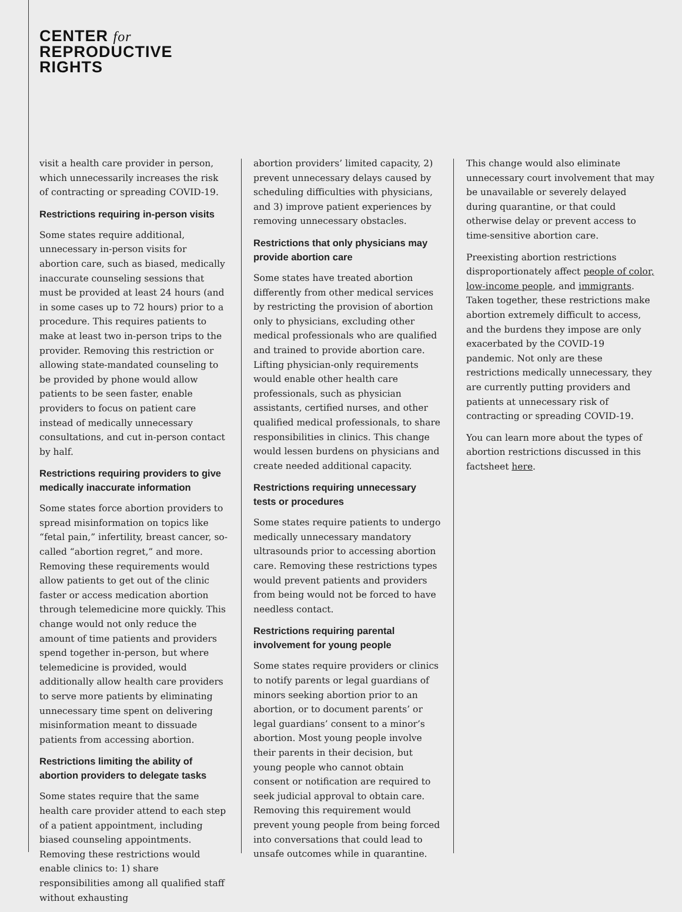CENTER for
REPRODUCTIVE
RIGHTS
visit a health care provider in person, which unnecessarily increases the risk of contracting or spreading COVID-19.
Restrictions requiring in-person visits
Some states require additional, unnecessary in-person visits for abortion care, such as biased, medically inaccurate counseling sessions that must be provided at least 24 hours (and in some cases up to 72 hours) prior to a procedure. This requires patients to make at least two in-person trips to the provider. Removing this restriction or allowing state-mandated counseling to be provided by phone would allow patients to be seen faster, enable providers to focus on patient care instead of medically unnecessary consultations, and cut in-person contact by half.
Restrictions requiring providers to give medically inaccurate information
Some states force abortion providers to spread misinformation on topics like “fetal pain,” infertility, breast cancer, so-called “abortion regret,” and more. Removing these requirements would allow patients to get out of the clinic faster or access medication abortion through telemedicine more quickly. This change would not only reduce the amount of time patients and providers spend together in-person, but where telemedicine is provided, would additionally allow health care providers to serve more patients by eliminating unnecessary time spent on delivering misinformation meant to dissuade patients from accessing abortion.
Restrictions limiting the ability of abortion providers to delegate tasks
Some states require that the same health care provider attend to each step of a patient appointment, including biased counseling appointments. Removing these restrictions would enable clinics to: 1) share responsibilities among all qualified staff without exhausting
abortion providers’ limited capacity, 2) prevent unnecessary delays caused by scheduling difficulties with physicians, and 3) improve patient experiences by removing unnecessary obstacles.
Restrictions that only physicians may provide abortion care
Some states have treated abortion differently from other medical services by restricting the provision of abortion only to physicians, excluding other medical professionals who are qualified and trained to provide abortion care. Lifting physician-only requirements would enable other health care professionals, such as physician assistants, certified nurses, and other qualified medical professionals, to share responsibilities in clinics. This change would lessen burdens on physicians and create needed additional capacity.
Restrictions requiring unnecessary tests or procedures
Some states require patients to undergo medically unnecessary mandatory ultrasounds prior to accessing abortion care. Removing these restrictions types would prevent patients and providers from being would not be forced to have needless contact.
Restrictions requiring parental involvement for young people
Some states require providers or clinics to notify parents or legal guardians of minors seeking abortion prior to an abortion, or to document parents’ or legal guardians’ consent to a minor’s abortion. Most young people involve their parents in their decision, but young people who cannot obtain consent or notification are required to seek judicial approval to obtain care. Removing this requirement would prevent young people from being forced into conversations that could lead to unsafe outcomes while in quarantine.
This change would also eliminate unnecessary court involvement that may be unavailable or severely delayed during quarantine, or that could otherwise delay or prevent access to time-sensitive abortion care.
Preexisting abortion restrictions disproportionately affect people of color, low-income people, and immigrants. Taken together, these restrictions make abortion extremely difficult to access, and the burdens they impose are only exacerbated by the COVID-19 pandemic. Not only are these restrictions medically unnecessary, they are currently putting providers and patients at unnecessary risk of contracting or spreading COVID-19.
You can learn more about the types of abortion restrictions discussed in this factsheet here.